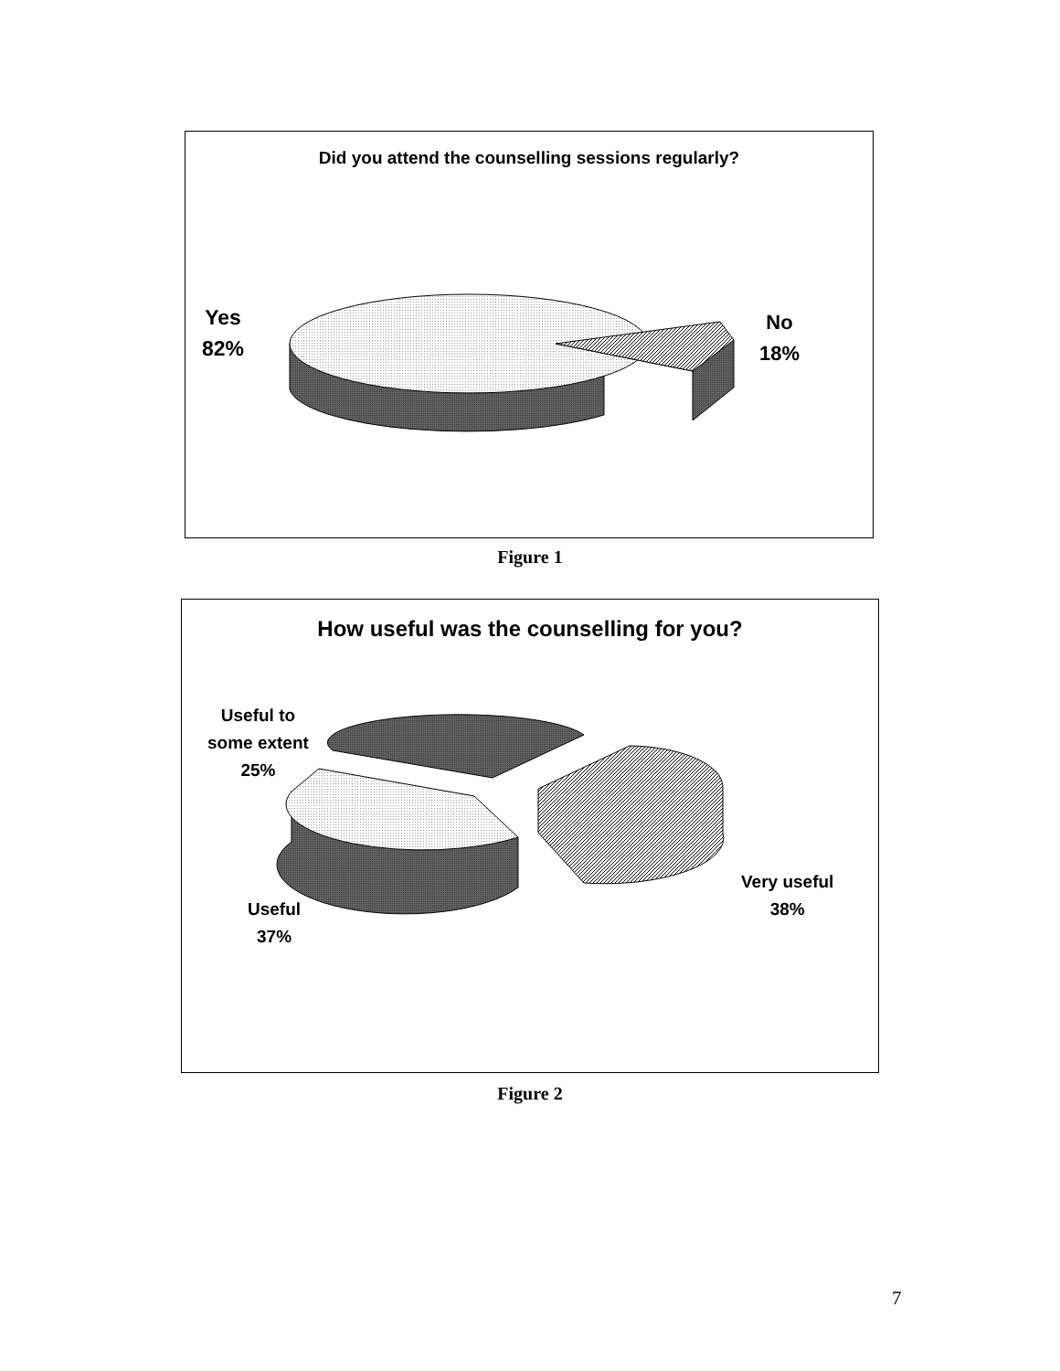Did you attend the counselling sessions regularly?
Yes
82%
No
18%
Figure 1
How useful was the counselling for you?
Useful to
some extent
25%
Useful
37%
Very useful
38%
Figure 2
7